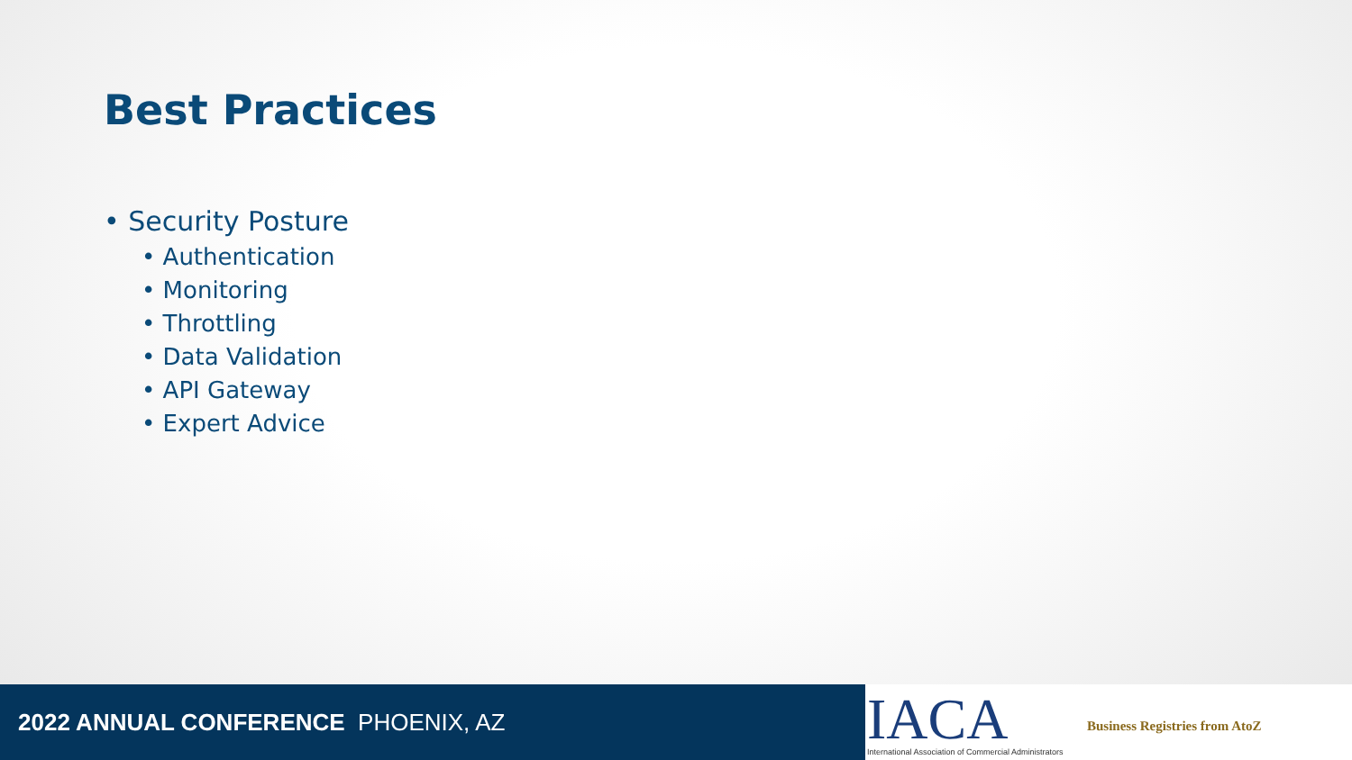Best Practices
• Security Posture
• Authentication
• Monitoring
• Throttling
• Data Validation
• API Gateway
• Expert Advice
2022 ANNUAL CONFERENCE PHOENIX, AZ
IACA
International Association of Commercial Administrators
Business Registries from AtoZ